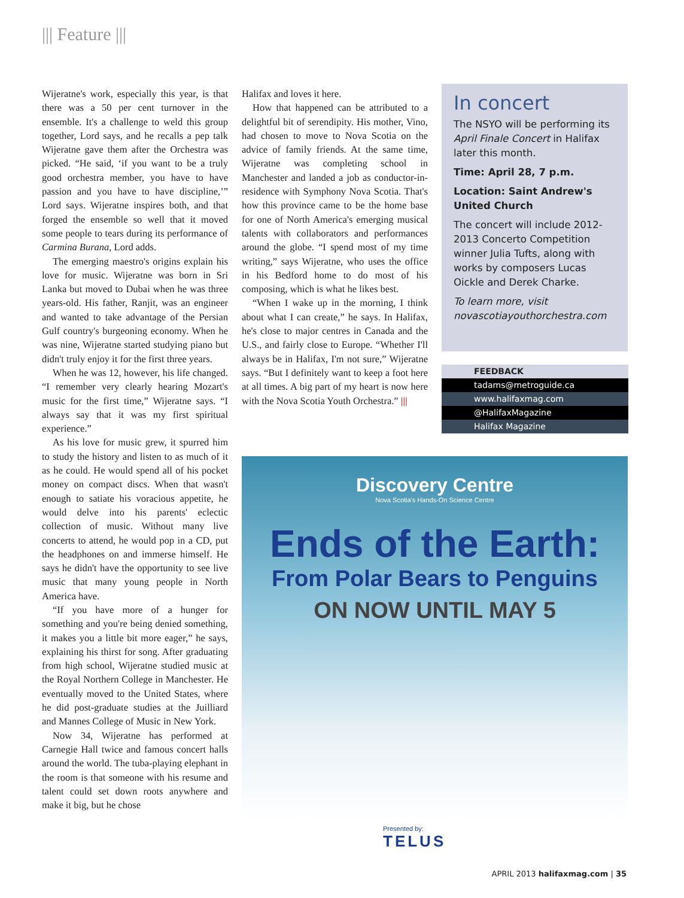||| Feature |||
Wijeratne's work, especially this year, is that there was a 50 per cent turnover in the ensemble. It's a challenge to weld this group together, Lord says, and he recalls a pep talk Wijeratne gave them after the Orchestra was picked. “He said, ‘if you want to be a truly good orchestra member, you have to have passion and you have to have discipline,’” Lord says. Wijeratne inspires both, and that forged the ensemble so well that it moved some people to tears during its performance of Carmina Burana, Lord adds.
The emerging maestro's origins explain his love for music. Wijeratne was born in Sri Lanka but moved to Dubai when he was three years-old. His father, Ranjit, was an engineer and wanted to take advantage of the Persian Gulf country's burgeoning economy. When he was nine, Wijeratne started studying piano but didn't truly enjoy it for the first three years.
When he was 12, however, his life changed. “I remember very clearly hearing Mozart's music for the first time,” Wijeratne says. “I always say that it was my first spiritual experience.”
As his love for music grew, it spurred him to study the history and listen to as much of it as he could. He would spend all of his pocket money on compact discs. When that wasn't enough to satiate his voracious appetite, he would delve into his parents' eclectic collection of music. Without many live concerts to attend, he would pop in a CD, put the headphones on and immerse himself. He says he didn't have the opportunity to see live music that many young people in North America have.
“If you have more of a hunger for something and you're being denied something, it makes you a little bit more eager,” he says, explaining his thirst for song. After graduating from high school, Wijeratne studied music at the Royal Northern College in Manchester. He eventually moved to the United States, where he did post-graduate studies at the Juilliard and Mannes College of Music in New York.
Now 34, Wijeratne has performed at Carnegie Hall twice and famous concert halls around the world. The tuba-playing elephant in the room is that someone with his resume and talent could set down roots anywhere and make it big, but he chose
Halifax and loves it here.
How that happened can be attributed to a delightful bit of serendipity. His mother, Vino, had chosen to move to Nova Scotia on the advice of family friends. At the same time, Wijeratne was completing school in Manchester and landed a job as conductor-in-residence with Symphony Nova Scotia. That's how this province came to be the home base for one of North America's emerging musical talents with collaborators and performances around the globe. “I spend most of my time writing,” says Wijeratne, who uses the office in his Bedford home to do most of his composing, which is what he likes best.
“When I wake up in the morning, I think about what I can create,” he says. In Halifax, he's close to major centres in Canada and the U.S., and fairly close to Europe. “Whether I'll always be in Halifax, I'm not sure,” Wijeratne says. “But I definitely want to keep a foot here at all times. A big part of my heart is now here with the Nova Scotia Youth Orchestra.” |||
In concert
The NSYO will be performing its April Finale Concert in Halifax later this month.
Time: April 28, 7 p.m.
Location: Saint Andrew's United Church
The concert will include 2012-2013 Concerto Competition winner Julia Tufts, along with works by composers Lucas Oickle and Derek Charke.
To learn more, visit novascotiayouthorchestra.com
FEEDBACK
tadams@metroguide.ca
www.halifaxmag.com
@HalifaxMagazine
Halifax Magazine
Discovery Centre
Nova Scotia's Hands-On Science Centre
Ends of the Earth:
From Polar Bears to Penguins
ON NOW UNTIL MAY 5
Presented by:
TELUS
APRIL 2013 halifaxmag.com | 35